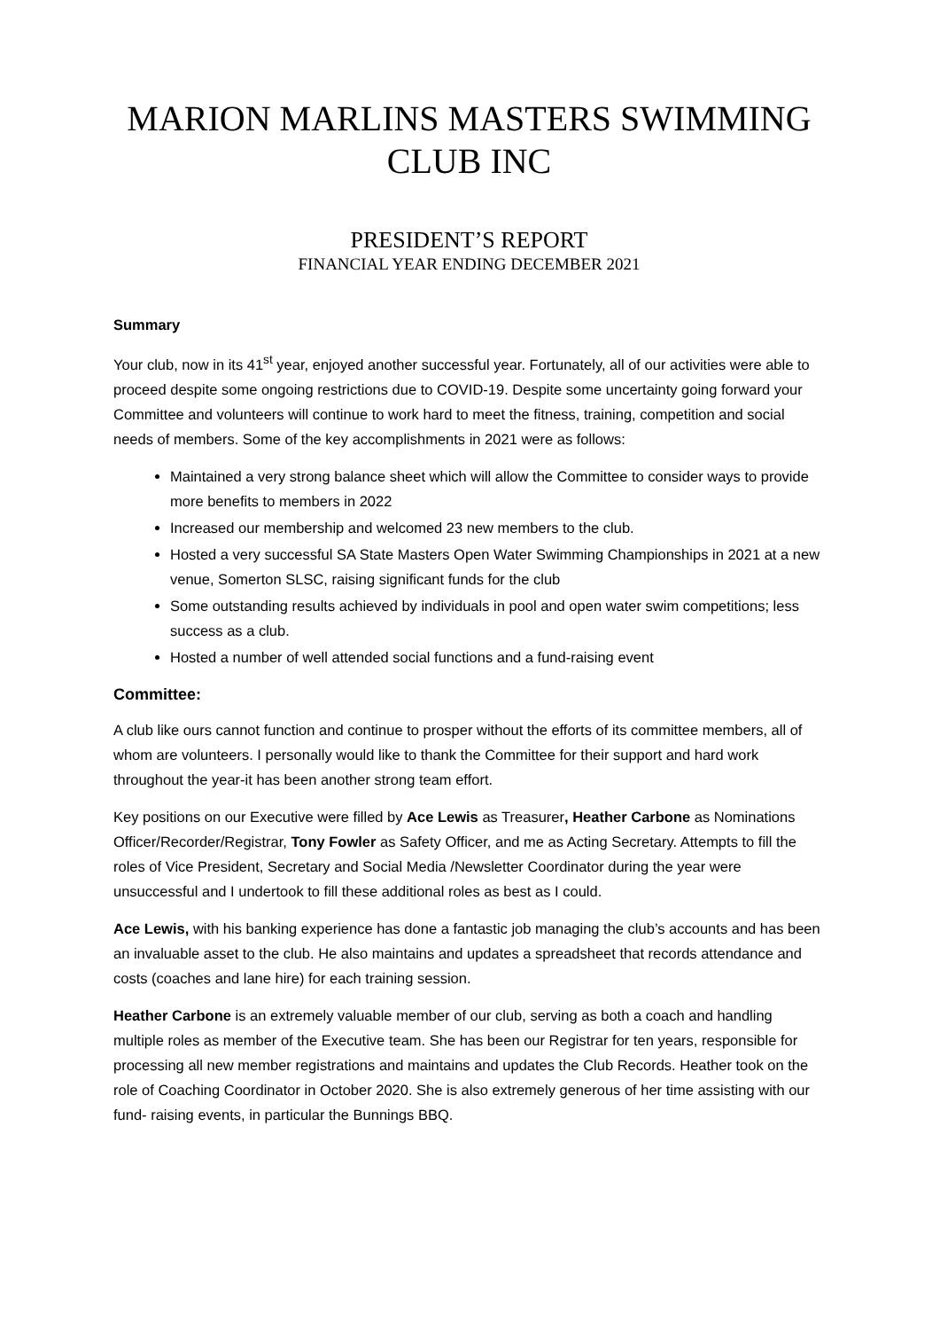MARION MARLINS MASTERS SWIMMING CLUB INC
PRESIDENT’S REPORT
FINANCIAL YEAR ENDING DECEMBER 2021
Summary
Your club, now in its 41<sup>st</sup> year, enjoyed another successful year. Fortunately, all of our activities were able to proceed despite some ongoing restrictions due to COVID-19. Despite some uncertainty going forward your Committee and volunteers will continue to work hard to meet the fitness, training, competition and social needs of members. Some of the key accomplishments in 2021 were as follows:
Maintained a very strong balance sheet which will allow the Committee to consider ways to provide more benefits to members in 2022
Increased our membership and welcomed 23 new members to the club.
Hosted a very successful SA State Masters Open Water Swimming Championships in 2021 at a new venue, Somerton SLSC, raising significant funds for the club
Some outstanding results achieved by individuals in pool and open water swim competitions; less success as a club.
Hosted a number of well attended social functions and a fund-raising event
Committee:
A club like ours cannot function and continue to prosper without the efforts of its committee members, all of whom are volunteers. I personally would like to thank the Committee for their support and hard work throughout the year-it has been another strong team effort.
Key positions on our Executive were filled by Ace Lewis as Treasurer, Heather Carbone as Nominations Officer/Recorder/Registrar, Tony Fowler as Safety Officer, and me as Acting Secretary. Attempts to fill the roles of Vice President, Secretary and Social Media /Newsletter Coordinator during the year were unsuccessful and I undertook to fill these additional roles as best as I could.
Ace Lewis, with his banking experience has done a fantastic job managing the club’s accounts and has been an invaluable asset to the club. He also maintains and updates a spreadsheet that records attendance and costs (coaches and lane hire) for each training session.
Heather Carbone is an extremely valuable member of our club, serving as both a coach and handling multiple roles as member of the Executive team. She has been our Registrar for ten years, responsible for processing all new member registrations and maintains and updates the Club Records. Heather took on the role of Coaching Coordinator in October 2020. She is also extremely generous of her time assisting with our fund- raising events, in particular the Bunnings BBQ.